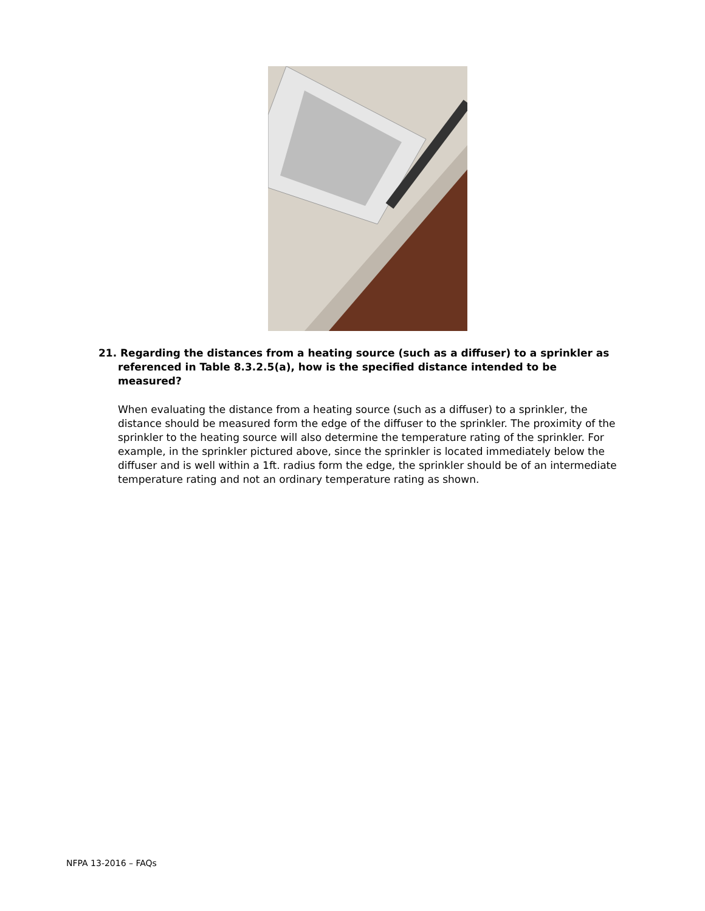21. Regarding the distances from a heating source (such as a diffuser) to a sprinkler as referenced in Table 8.3.2.5(a), how is the specified distance intended to be measured?
When evaluating the distance from a heating source (such as a diffuser) to a sprinkler, the distance should be measured form the edge of the diffuser to the sprinkler. The proximity of the sprinkler to the heating source will also determine the temperature rating of the sprinkler. For example, in the sprinkler pictured above, since the sprinkler is located immediately below the diffuser and is well within a 1ft. radius form the edge, the sprinkler should be of an intermediate temperature rating and not an ordinary temperature rating as shown.
NFPA 13-2016 – FAQs